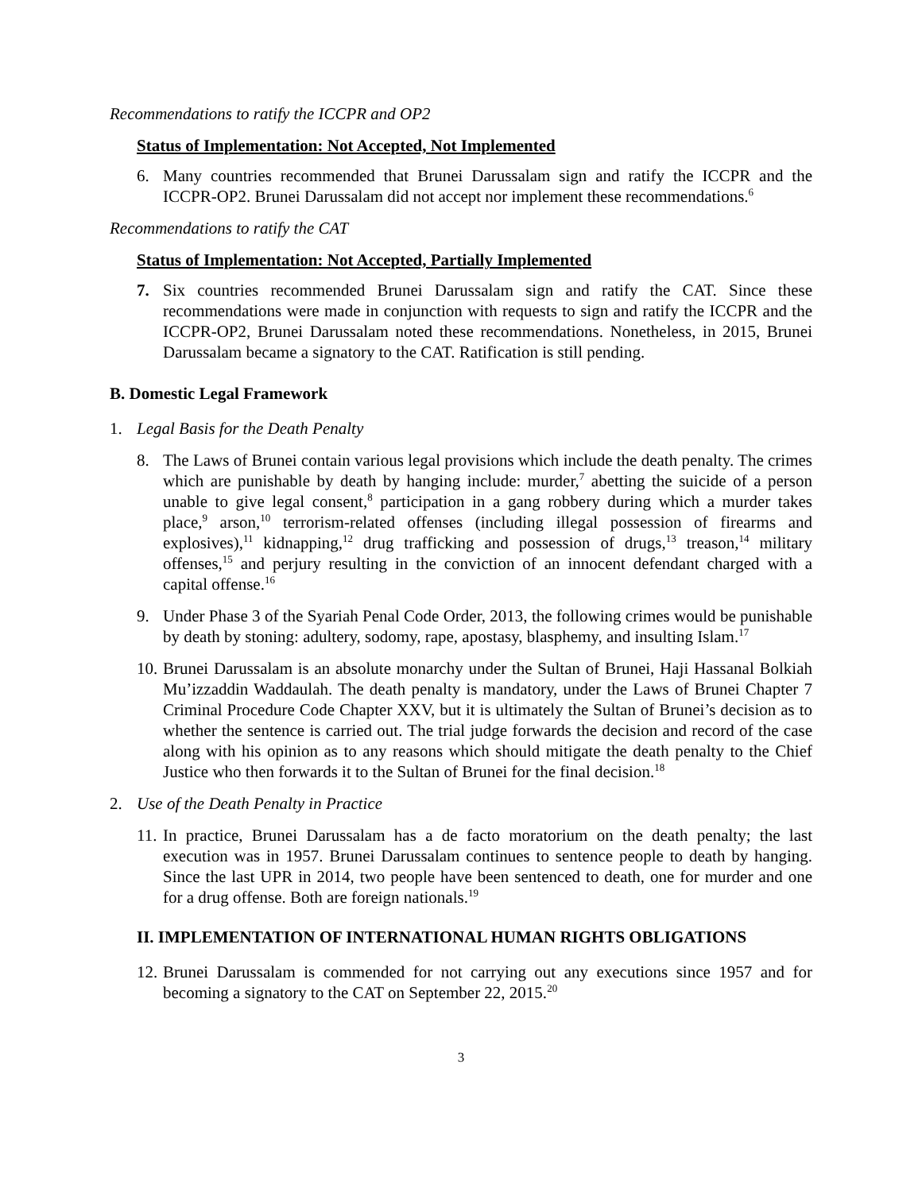Recommendations to ratify the ICCPR and OP2
Status of Implementation: Not Accepted, Not Implemented
6. Many countries recommended that Brunei Darussalam sign and ratify the ICCPR and the ICCPR-OP2. Brunei Darussalam did not accept nor implement these recommendations.<sup>6</sup>
Recommendations to ratify the CAT
Status of Implementation: Not Accepted, Partially Implemented
7. Six countries recommended Brunei Darussalam sign and ratify the CAT. Since these recommendations were made in conjunction with requests to sign and ratify the ICCPR and the ICCPR-OP2, Brunei Darussalam noted these recommendations. Nonetheless, in 2015, Brunei Darussalam became a signatory to the CAT. Ratification is still pending.
B. Domestic Legal Framework
1. Legal Basis for the Death Penalty
8. The Laws of Brunei contain various legal provisions which include the death penalty. The crimes which are punishable by death by hanging include: murder,<sup>7</sup> abetting the suicide of a person unable to give legal consent,<sup>8</sup> participation in a gang robbery during which a murder takes place,<sup>9</sup> arson,<sup>10</sup> terrorism-related offenses (including illegal possession of firearms and explosives),<sup>11</sup> kidnapping,<sup>12</sup> drug trafficking and possession of drugs,<sup>13</sup> treason,<sup>14</sup> military offenses,<sup>15</sup> and perjury resulting in the conviction of an innocent defendant charged with a capital offense.<sup>16</sup>
9. Under Phase 3 of the Syariah Penal Code Order, 2013, the following crimes would be punishable by death by stoning: adultery, sodomy, rape, apostasy, blasphemy, and insulting Islam.<sup>17</sup>
10. Brunei Darussalam is an absolute monarchy under the Sultan of Brunei, Haji Hassanal Bolkiah Mu’izzaddin Waddaulah. The death penalty is mandatory, under the Laws of Brunei Chapter 7 Criminal Procedure Code Chapter XXV, but it is ultimately the Sultan of Brunei’s decision as to whether the sentence is carried out. The trial judge forwards the decision and record of the case along with his opinion as to any reasons which should mitigate the death penalty to the Chief Justice who then forwards it to the Sultan of Brunei for the final decision.<sup>18</sup>
2. Use of the Death Penalty in Practice
11. In practice, Brunei Darussalam has a de facto moratorium on the death penalty; the last execution was in 1957. Brunei Darussalam continues to sentence people to death by hanging. Since the last UPR in 2014, two people have been sentenced to death, one for murder and one for a drug offense. Both are foreign nationals.<sup>19</sup>
II. IMPLEMENTATION OF INTERNATIONAL HUMAN RIGHTS OBLIGATIONS
12. Brunei Darussalam is commended for not carrying out any executions since 1957 and for becoming a signatory to the CAT on September 22, 2015.<sup>20</sup>
3